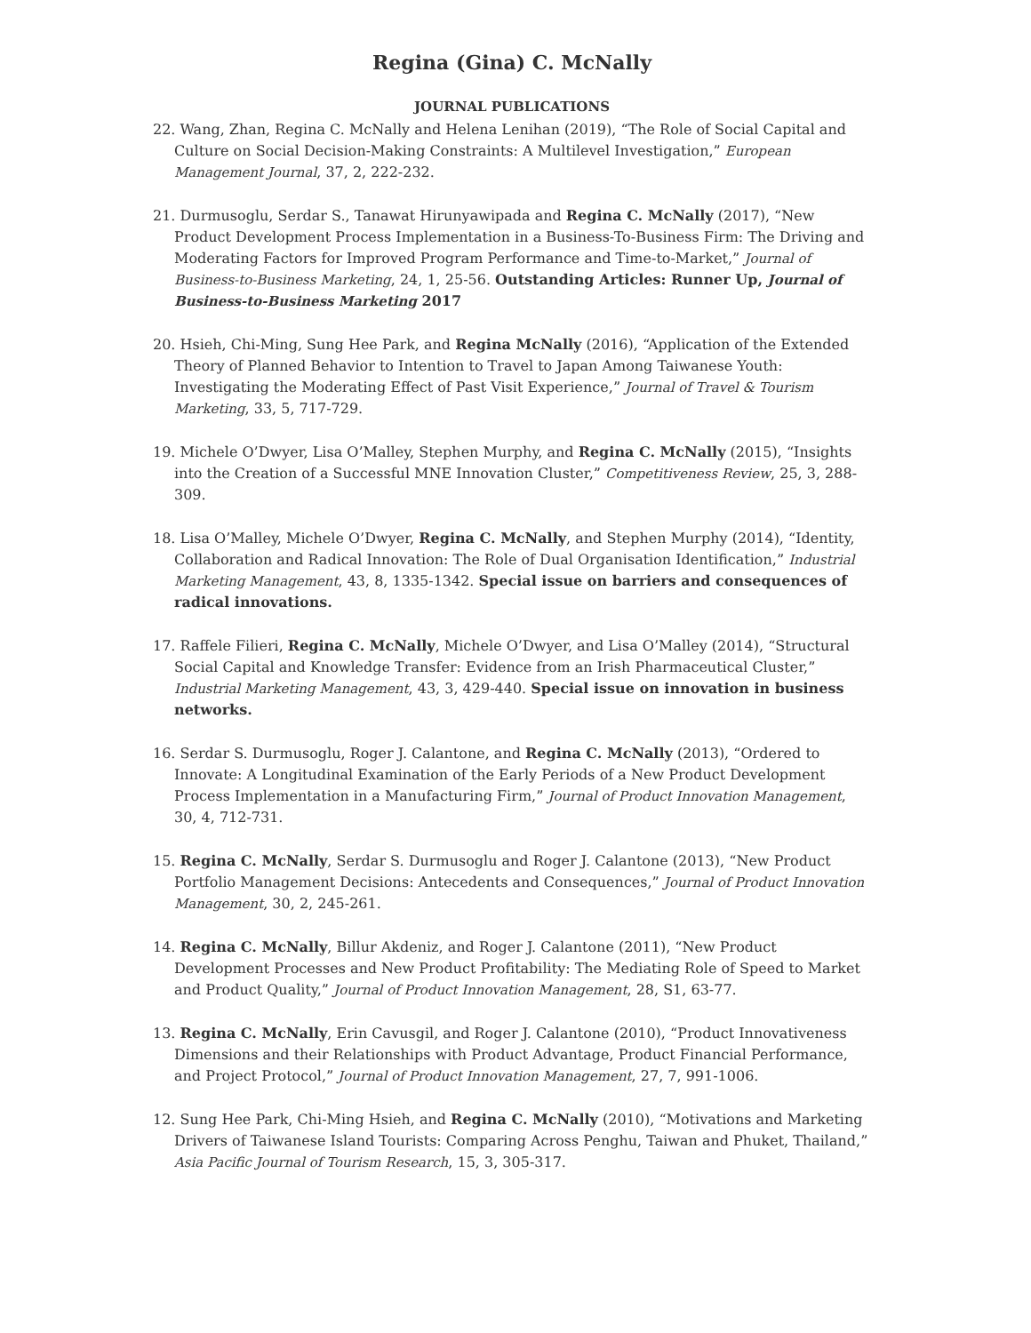Regina (Gina) C. McNally
JOURNAL PUBLICATIONS
22. Wang, Zhan, Regina C. McNally and Helena Lenihan (2019), “The Role of Social Capital and Culture on Social Decision-Making Constraints: A Multilevel Investigation,” European Management Journal, 37, 2, 222-232.
21. Durmusoglu, Serdar S., Tanawat Hirunyawipada and Regina C. McNally (2017), “New Product Development Process Implementation in a Business-To-Business Firm: The Driving and Moderating Factors for Improved Program Performance and Time-to-Market,” Journal of Business-to-Business Marketing, 24, 1, 25-56. Outstanding Articles: Runner Up, Journal of Business-to-Business Marketing 2017
20. Hsieh, Chi-Ming, Sung Hee Park, and Regina McNally (2016), “Application of the Extended Theory of Planned Behavior to Intention to Travel to Japan Among Taiwanese Youth: Investigating the Moderating Effect of Past Visit Experience,” Journal of Travel & Tourism Marketing, 33, 5, 717-729.
19. Michele O’Dwyer, Lisa O’Malley, Stephen Murphy, and Regina C. McNally (2015), “Insights into the Creation of a Successful MNE Innovation Cluster,” Competitiveness Review, 25, 3, 288-309.
18. Lisa O’Malley, Michele O’Dwyer, Regina C. McNally, and Stephen Murphy (2014), “Identity, Collaboration and Radical Innovation: The Role of Dual Organisation Identification,” Industrial Marketing Management, 43, 8, 1335-1342. Special issue on barriers and consequences of radical innovations.
17. Raffele Filieri, Regina C. McNally, Michele O’Dwyer, and Lisa O’Malley (2014), “Structural Social Capital and Knowledge Transfer: Evidence from an Irish Pharmaceutical Cluster,” Industrial Marketing Management, 43, 3, 429-440. Special issue on innovation in business networks.
16. Serdar S. Durmusoglu, Roger J. Calantone, and Regina C. McNally (2013), “Ordered to Innovate: A Longitudinal Examination of the Early Periods of a New Product Development Process Implementation in a Manufacturing Firm,” Journal of Product Innovation Management, 30, 4, 712-731.
15. Regina C. McNally, Serdar S. Durmusoglu and Roger J. Calantone (2013), “New Product Portfolio Management Decisions: Antecedents and Consequences,” Journal of Product Innovation Management, 30, 2, 245-261.
14. Regina C. McNally, Billur Akdeniz, and Roger J. Calantone (2011), “New Product Development Processes and New Product Profitability: The Mediating Role of Speed to Market and Product Quality,” Journal of Product Innovation Management, 28, S1, 63-77.
13. Regina C. McNally, Erin Cavusgil, and Roger J. Calantone (2010), “Product Innovativeness Dimensions and their Relationships with Product Advantage, Product Financial Performance, and Project Protocol,” Journal of Product Innovation Management, 27, 7, 991-1006.
12. Sung Hee Park, Chi-Ming Hsieh, and Regina C. McNally (2010), “Motivations and Marketing Drivers of Taiwanese Island Tourists: Comparing Across Penghu, Taiwan and Phuket, Thailand,” Asia Pacific Journal of Tourism Research, 15, 3, 305-317.